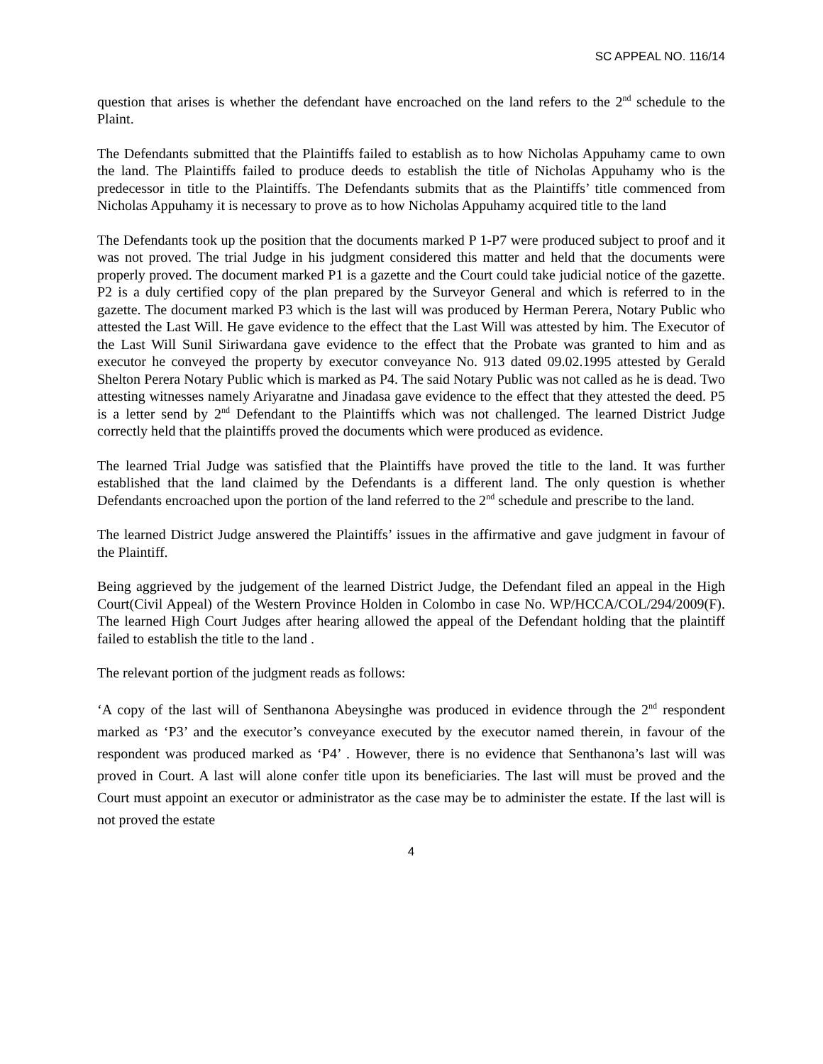SC APPEAL NO. 116/14
question that arises is whether the defendant have encroached on the land refers to the 2<sup>nd</sup> schedule to the Plaint.
The Defendants submitted that the Plaintiffs failed to establish as to how Nicholas Appuhamy came to own the land. The Plaintiffs failed to produce deeds to establish the title of Nicholas Appuhamy who is the predecessor in title to the Plaintiffs. The Defendants submits that as the Plaintiffs’ title commenced from Nicholas Appuhamy it is necessary to prove as to how Nicholas Appuhamy acquired title to the land
The Defendants took up the position that the documents marked P 1-P7 were produced subject to proof and it was not proved. The trial Judge in his judgment considered this matter and held that the documents were properly proved. The document marked P1 is a gazette and the Court could take judicial notice of the gazette. P2 is a duly certified copy of the plan prepared by the Surveyor General and which is referred to in the gazette. The document marked P3 which is the last will was produced by Herman Perera, Notary Public who attested the Last Will. He gave evidence to the effect that the Last Will was attested by him. The Executor of the Last Will Sunil Siriwardana gave evidence to the effect that the Probate was granted to him and as executor he conveyed the property by executor conveyance No. 913 dated 09.02.1995 attested by Gerald Shelton Perera Notary Public which is marked as P4. The said Notary Public was not called as he is dead. Two attesting witnesses namely Ariyaratne and Jinadasa gave evidence to the effect that they attested the deed. P5 is a letter send by 2<sup>nd</sup> Defendant to the Plaintiffs which was not challenged. The learned District Judge correctly held that the plaintiffs proved the documents which were produced as evidence.
The learned Trial Judge was satisfied that the Plaintiffs have proved the title to the land. It was further established that the land claimed by the Defendants is a different land. The only question is whether Defendants encroached upon the portion of the land referred to the 2<sup>nd</sup> schedule and prescribe to the land.
The learned District Judge answered the Plaintiffs’ issues in the affirmative and gave judgment in favour of the Plaintiff.
Being aggrieved by the judgement of the learned District Judge, the Defendant filed an appeal in the High Court(Civil Appeal) of the Western Province Holden in Colombo in case No. WP/HCCA/COL/294/2009(F). The learned High Court Judges after hearing allowed the appeal of the Defendant holding that the plaintiff failed to establish the title to the land .
The relevant portion of the judgment reads as follows:
‘A copy of the last will of Senthanona Abeysinghe was produced in evidence through the 2<sup>nd</sup> respondent marked as ‘P3’ and the executor’s conveyance executed by the executor named therein, in favour of the respondent was produced marked as ‘P4’ . However, there is no evidence that Senthanona’s last will was proved in Court. A last will alone confer title upon its beneficiaries. The last will must be proved and the Court must appoint an executor or administrator as the case may be to administer the estate. If the last will is not proved the estate
4